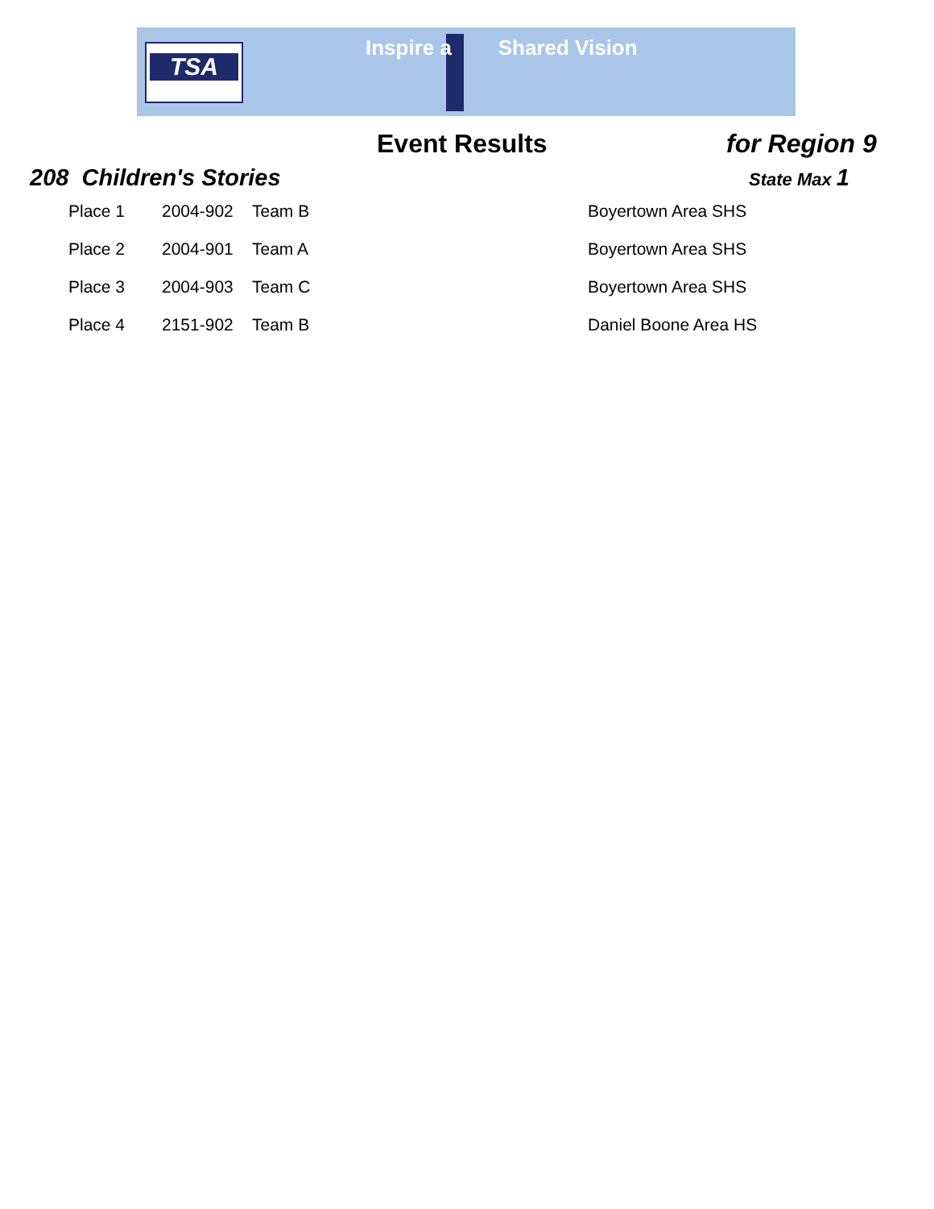TSA Inspire a Shared Vision
Event Results for Region 9
208 Children's Stories State Max 1
| Place 1 | 2004-902 | Team B | Boyertown Area SHS |
| Place 2 | 2004-901 | Team A | Boyertown Area SHS |
| Place 3 | 2004-903 | Team C | Boyertown Area SHS |
| Place 4 | 2151-902 | Team B | Daniel Boone Area HS |